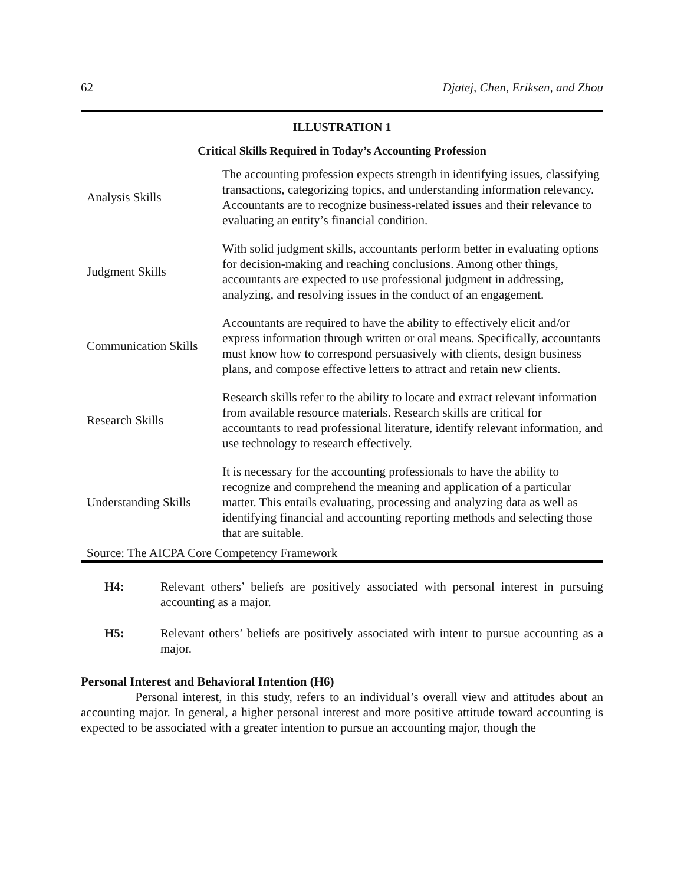62 Djatej, Chen, Eriksen, and Zhou
ILLUSTRATION 1
Critical Skills Required in Today’s Accounting Profession
| Analysis Skills | The accounting profession expects strength in identifying issues, classifying transactions, categorizing topics, and understanding information relevancy. Accountants are to recognize business-related issues and their relevance to evaluating an entity’s financial condition. |
| Judgment Skills | With solid judgment skills, accountants perform better in evaluating options for decision-making and reaching conclusions. Among other things, accountants are expected to use professional judgment in addressing, analyzing, and resolving issues in the conduct of an engagement. |
| Communication Skills | Accountants are required to have the ability to effectively elicit and/or express information through written or oral means. Specifically, accountants must know how to correspond persuasively with clients, design business plans, and compose effective letters to attract and retain new clients. |
| Research Skills | Research skills refer to the ability to locate and extract relevant information from available resource materials. Research skills are critical for accountants to read professional literature, identify relevant information, and use technology to research effectively. |
| Understanding Skills | It is necessary for the accounting professionals to have the ability to recognize and comprehend the meaning and application of a particular matter. This entails evaluating, processing and analyzing data as well as identifying financial and accounting reporting methods and selecting those that are suitable. |
Source: The AICPA Core Competency Framework
H4: Relevant others’ beliefs are positively associated with personal interest in pursuing accounting as a major.
H5: Relevant others’ beliefs are positively associated with intent to pursue accounting as a major.
Personal Interest and Behavioral Intention (H6)
Personal interest, in this study, refers to an individual’s overall view and attitudes about an accounting major. In general, a higher personal interest and more positive attitude toward accounting is expected to be associated with a greater intention to pursue an accounting major, though the